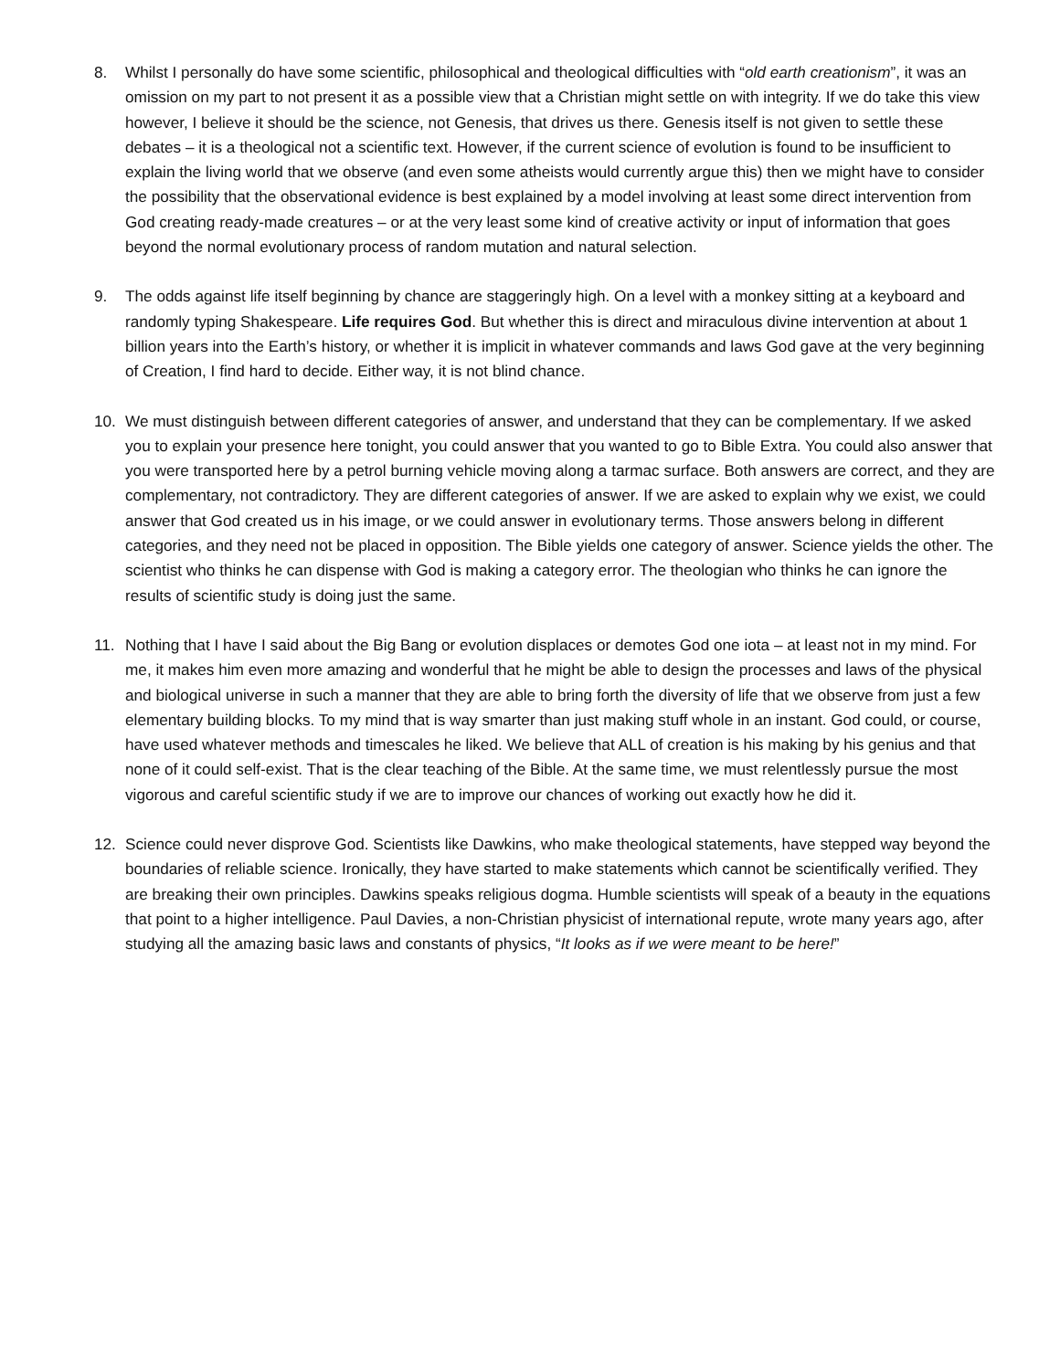8. Whilst I personally do have some scientific, philosophical and theological difficulties with “old earth creationism”, it was an omission on my part to not present it as a possible view that a Christian might settle on with integrity. If we do take this view however, I believe it should be the science, not Genesis, that drives us there. Genesis itself is not given to settle these debates – it is a theological not a scientific text. However, if the current science of evolution is found to be insufficient to explain the living world that we observe (and even some atheists would currently argue this) then we might have to consider the possibility that the observational evidence is best explained by a model involving at least some direct intervention from God creating ready-made creatures – or at the very least some kind of creative activity or input of information that goes beyond the normal evolutionary process of random mutation and natural selection.
9. The odds against life itself beginning by chance are staggeringly high. On a level with a monkey sitting at a keyboard and randomly typing Shakespeare. Life requires God. But whether this is direct and miraculous divine intervention at about 1 billion years into the Earth’s history, or whether it is implicit in whatever commands and laws God gave at the very beginning of Creation, I find hard to decide. Either way, it is not blind chance.
10. We must distinguish between different categories of answer, and understand that they can be complementary. If we asked you to explain your presence here tonight, you could answer that you wanted to go to Bible Extra. You could also answer that you were transported here by a petrol burning vehicle moving along a tarmac surface. Both answers are correct, and they are complementary, not contradictory. They are different categories of answer. If we are asked to explain why we exist, we could answer that God created us in his image, or we could answer in evolutionary terms. Those answers belong in different categories, and they need not be placed in opposition. The Bible yields one category of answer. Science yields the other. The scientist who thinks he can dispense with God is making a category error. The theologian who thinks he can ignore the results of scientific study is doing just the same.
11. Nothing that I have I said about the Big Bang or evolution displaces or demotes God one iota – at least not in my mind. For me, it makes him even more amazing and wonderful that he might be able to design the processes and laws of the physical and biological universe in such a manner that they are able to bring forth the diversity of life that we observe from just a few elementary building blocks. To my mind that is way smarter than just making stuff whole in an instant. God could, or course, have used whatever methods and timescales he liked. We believe that ALL of creation is his making by his genius and that none of it could self-exist. That is the clear teaching of the Bible. At the same time, we must relentlessly pursue the most vigorous and careful scientific study if we are to improve our chances of working out exactly how he did it.
12. Science could never disprove God. Scientists like Dawkins, who make theological statements, have stepped way beyond the boundaries of reliable science. Ironically, they have started to make statements which cannot be scientifically verified. They are breaking their own principles. Dawkins speaks religious dogma. Humble scientists will speak of a beauty in the equations that point to a higher intelligence. Paul Davies, a non-Christian physicist of international repute, wrote many years ago, after studying all the amazing basic laws and constants of physics, “It looks as if we were meant to be here!”